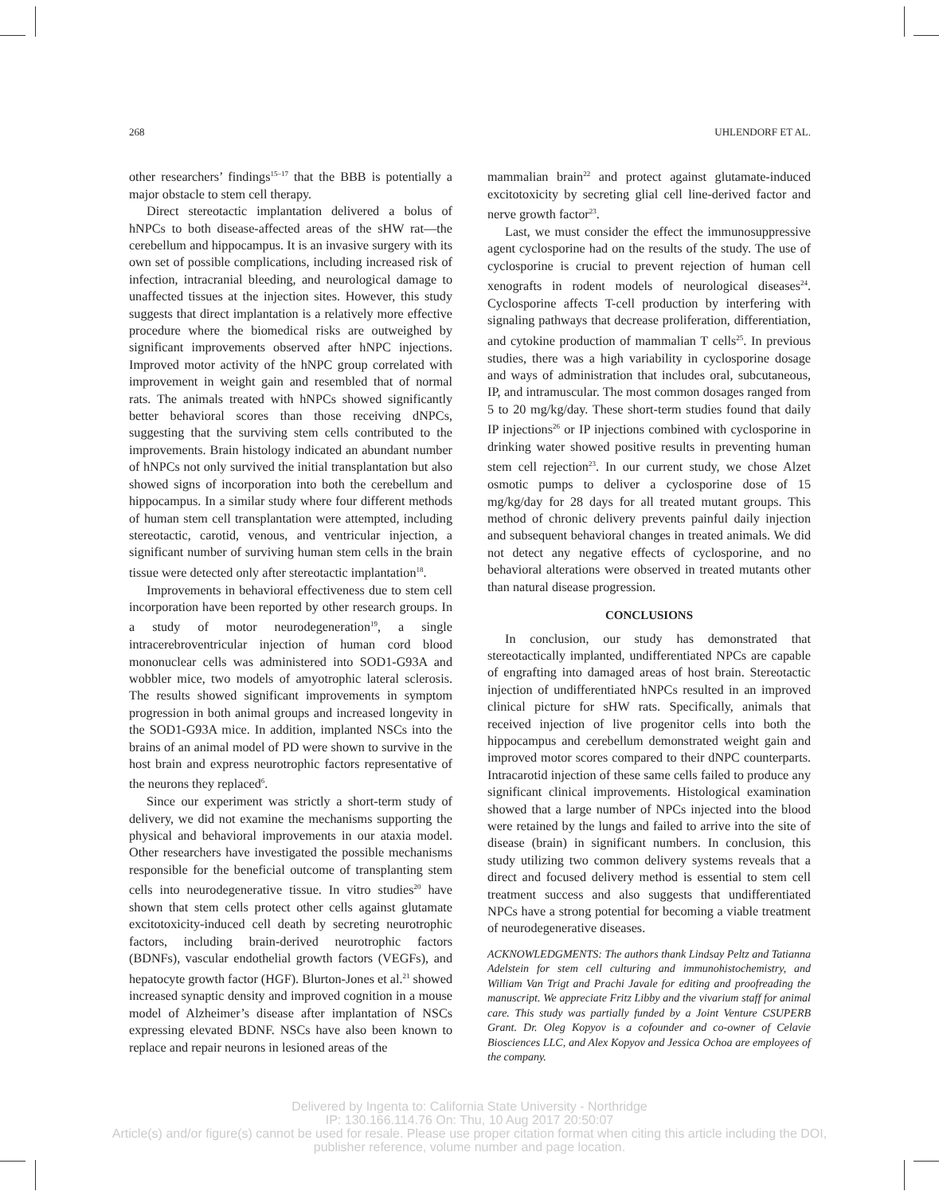268 UHLENDORF ET AL.
other researchers’ findings<sup>15–17</sup> that the BBB is potentially a major obstacle to stem cell therapy.
Direct stereotactic implantation delivered a bolus of hNPCs to both disease-affected areas of the sHW rat—the cerebellum and hippocampus. It is an invasive surgery with its own set of possible complications, including increased risk of infection, intracranial bleeding, and neurological damage to unaffected tissues at the injection sites. However, this study suggests that direct implantation is a relatively more effective procedure where the biomedical risks are outweighed by significant improvements observed after hNPC injections. Improved motor activity of the hNPC group correlated with improvement in weight gain and resembled that of normal rats. The animals treated with hNPCs showed significantly better behavioral scores than those receiving dNPCs, suggesting that the surviving stem cells contributed to the improvements. Brain histology indicated an abundant number of hNPCs not only survived the initial transplantation but also showed signs of incorporation into both the cerebellum and hippocampus. In a similar study where four different methods of human stem cell transplantation were attempted, including stereotactic, carotid, venous, and ventricular injection, a significant number of surviving human stem cells in the brain tissue were detected only after stereotactic implantation<sup>18</sup>.
Improvements in behavioral effectiveness due to stem cell incorporation have been reported by other research groups. In a study of motor neurodegeneration<sup>19</sup>, a single intracerebroventricular injection of human cord blood mononuclear cells was administered into SOD1-G93A and wobbler mice, two models of amyotrophic lateral sclerosis. The results showed significant improvements in symptom progression in both animal groups and increased longevity in the SOD1-G93A mice. In addition, implanted NSCs into the brains of an animal model of PD were shown to survive in the host brain and express neurotrophic factors representative of the neurons they replaced<sup>6</sup>.
Since our experiment was strictly a short-term study of delivery, we did not examine the mechanisms supporting the physical and behavioral improvements in our ataxia model. Other researchers have investigated the possible mechanisms responsible for the beneficial outcome of transplanting stem cells into neurodegenerative tissue. In vitro studies<sup>20</sup> have shown that stem cells protect other cells against glutamate excitotoxicity-induced cell death by secreting neurotrophic factors, including brain-derived neurotrophic factors (BDNFs), vascular endothelial growth factors (VEGFs), and hepatocyte growth factor (HGF). Blurton-Jones et al.<sup>21</sup> showed increased synaptic density and improved cognition in a mouse model of Alzheimer’s disease after implantation of NSCs expressing elevated BDNF. NSCs have also been known to replace and repair neurons in lesioned areas of the
mammalian brain<sup>22</sup> and protect against glutamate-induced excitotoxicity by secreting glial cell line-derived factor and nerve growth factor<sup>23</sup>.
Last, we must consider the effect the immunosuppressive agent cyclosporine had on the results of the study. The use of cyclosporine is crucial to prevent rejection of human cell xenografts in rodent models of neurological diseases<sup>24</sup>. Cyclosporine affects T-cell production by interfering with signaling pathways that decrease proliferation, differentiation, and cytokine production of mammalian T cells<sup>25</sup>. In previous studies, there was a high variability in cyclosporine dosage and ways of administration that includes oral, subcutaneous, IP, and intramuscular. The most common dosages ranged from 5 to 20 mg/kg/day. These short-term studies found that daily IP injections<sup>26</sup> or IP injections combined with cyclosporine in drinking water showed positive results in preventing human stem cell rejection<sup>23</sup>. In our current study, we chose Alzet osmotic pumps to deliver a cyclosporine dose of 15 mg/kg/day for 28 days for all treated mutant groups. This method of chronic delivery prevents painful daily injection and subsequent behavioral changes in treated animals. We did not detect any negative effects of cyclosporine, and no behavioral alterations were observed in treated mutants other than natural disease progression.
CONCLUSIONS
In conclusion, our study has demonstrated that stereotactically implanted, undifferentiated NPCs are capable of engrafting into damaged areas of host brain. Stereotactic injection of undifferentiated hNPCs resulted in an improved clinical picture for sHW rats. Specifically, animals that received injection of live progenitor cells into both the hippocampus and cerebellum demonstrated weight gain and improved motor scores compared to their dNPC counterparts. Intracarotid injection of these same cells failed to produce any significant clinical improvements. Histological examination showed that a large number of NPCs injected into the blood were retained by the lungs and failed to arrive into the site of disease (brain) in significant numbers. In conclusion, this study utilizing two common delivery systems reveals that a direct and focused delivery method is essential to stem cell treatment success and also suggests that undifferentiated NPCs have a strong potential for becoming a viable treatment of neurodegenerative diseases.
ACKNOWLEDGMENTS: The authors thank Lindsay Peltz and Tatianna Adelstein for stem cell culturing and immunohistochemistry, and William Van Trigt and Prachi Javale for editing and proofreading the manuscript. We appreciate Fritz Libby and the vivarium staff for animal care. This study was partially funded by a Joint Venture CSUPERB Grant. Dr. Oleg Kopyov is a cofounder and co-owner of Celavie Biosciences LLC, and Alex Kopyov and Jessica Ochoa are employees of the company.
Delivered by Ingenta to: California State University - Northridge
IP: 130.166.114.76 On: Thu, 10 Aug 2017 20:50:07
Article(s) and/or figure(s) cannot be used for resale. Please use proper citation format when citing this article including the DOI,
publisher reference, volume number and page location.